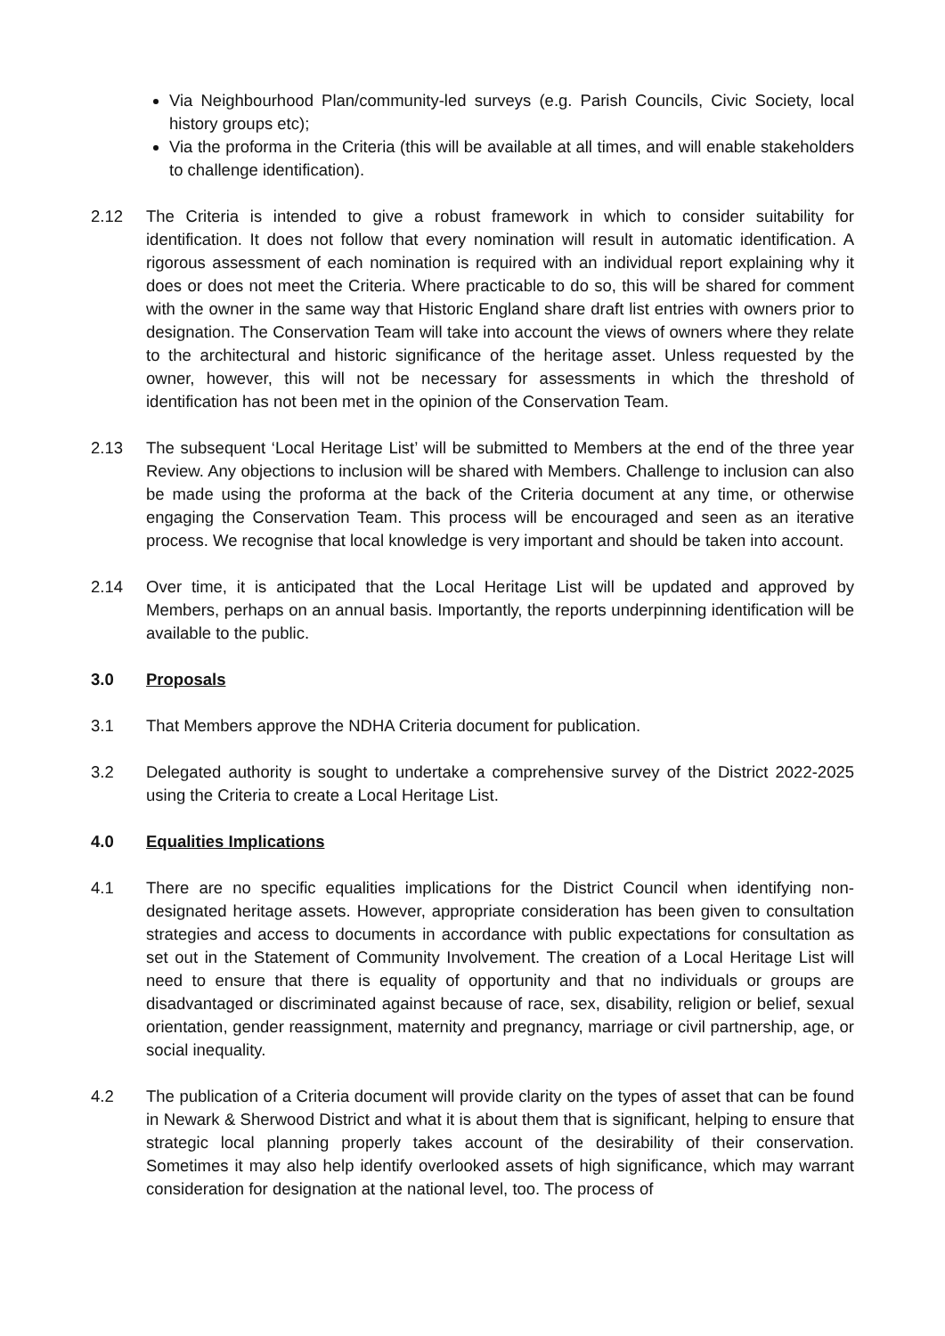Via Neighbourhood Plan/community-led surveys (e.g. Parish Councils, Civic Society, local history groups etc);
Via the proforma in the Criteria (this will be available at all times, and will enable stakeholders to challenge identification).
2.12 The Criteria is intended to give a robust framework in which to consider suitability for identification. It does not follow that every nomination will result in automatic identification. A rigorous assessment of each nomination is required with an individual report explaining why it does or does not meet the Criteria. Where practicable to do so, this will be shared for comment with the owner in the same way that Historic England share draft list entries with owners prior to designation. The Conservation Team will take into account the views of owners where they relate to the architectural and historic significance of the heritage asset. Unless requested by the owner, however, this will not be necessary for assessments in which the threshold of identification has not been met in the opinion of the Conservation Team.
2.13 The subsequent ‘Local Heritage List’ will be submitted to Members at the end of the three year Review. Any objections to inclusion will be shared with Members. Challenge to inclusion can also be made using the proforma at the back of the Criteria document at any time, or otherwise engaging the Conservation Team. This process will be encouraged and seen as an iterative process. We recognise that local knowledge is very important and should be taken into account.
2.14 Over time, it is anticipated that the Local Heritage List will be updated and approved by Members, perhaps on an annual basis. Importantly, the reports underpinning identification will be available to the public.
3.0 Proposals
3.1 That Members approve the NDHA Criteria document for publication.
3.2 Delegated authority is sought to undertake a comprehensive survey of the District 2022-2025 using the Criteria to create a Local Heritage List.
4.0 Equalities Implications
4.1 There are no specific equalities implications for the District Council when identifying non-designated heritage assets. However, appropriate consideration has been given to consultation strategies and access to documents in accordance with public expectations for consultation as set out in the Statement of Community Involvement. The creation of a Local Heritage List will need to ensure that there is equality of opportunity and that no individuals or groups are disadvantaged or discriminated against because of race, sex, disability, religion or belief, sexual orientation, gender reassignment, maternity and pregnancy, marriage or civil partnership, age, or social inequality.
4.2 The publication of a Criteria document will provide clarity on the types of asset that can be found in Newark & Sherwood District and what it is about them that is significant, helping to ensure that strategic local planning properly takes account of the desirability of their conservation. Sometimes it may also help identify overlooked assets of high significance, which may warrant consideration for designation at the national level, too. The process of